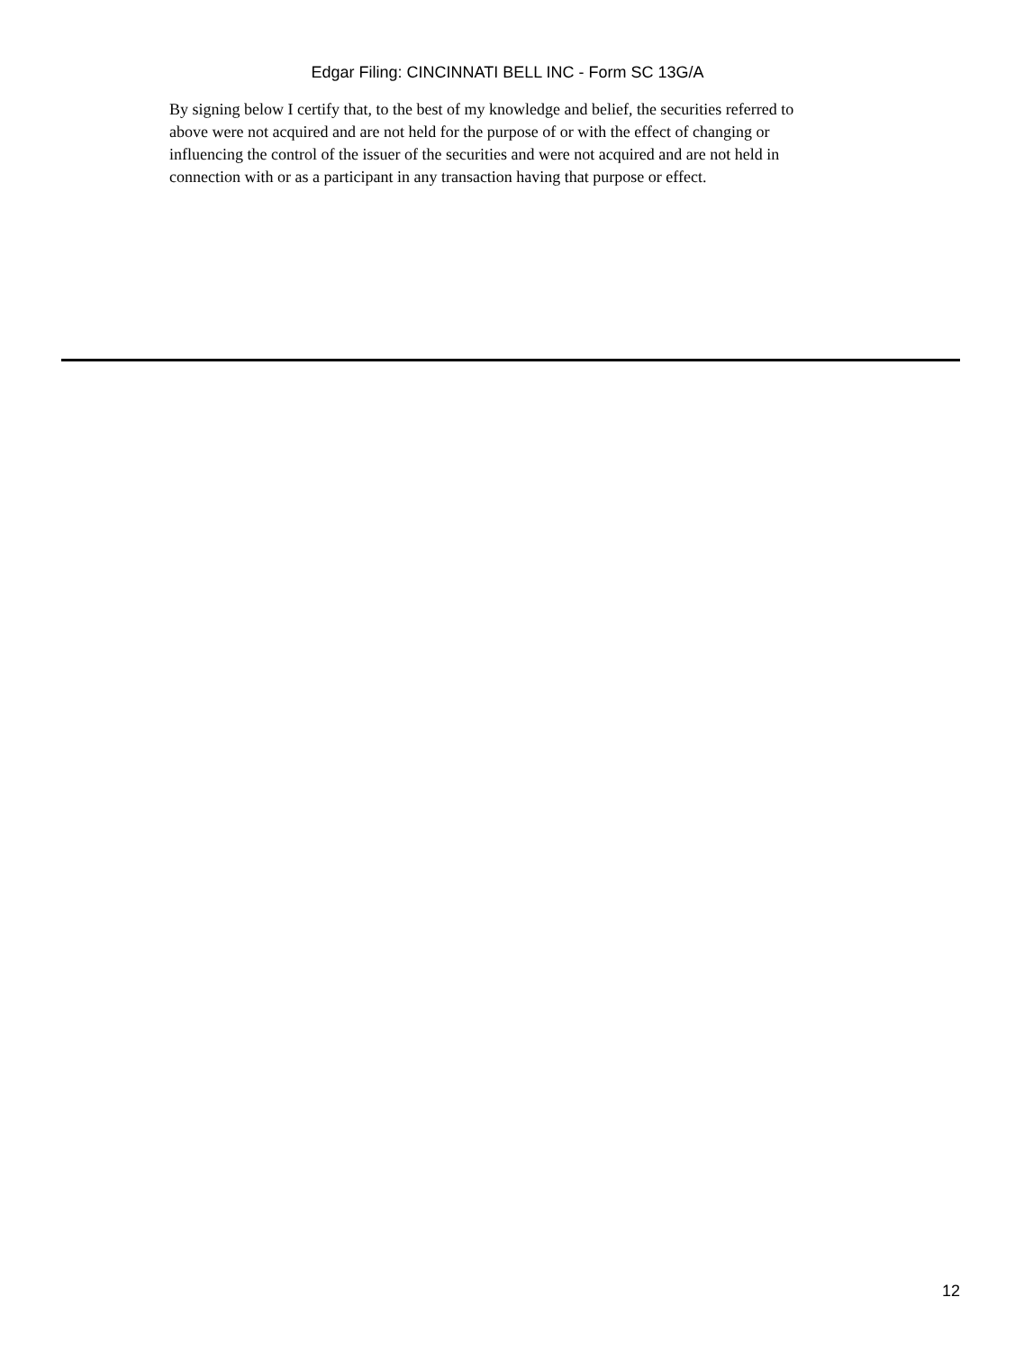Edgar Filing: CINCINNATI BELL INC - Form SC 13G/A
By signing below I certify that, to the best of my knowledge and belief, the securities referred to above were not acquired and are not held for the purpose of or with the effect of changing or influencing the control of the issuer of the securities and were not acquired and are not held in connection with or as a participant in any transaction having that purpose or effect.
12